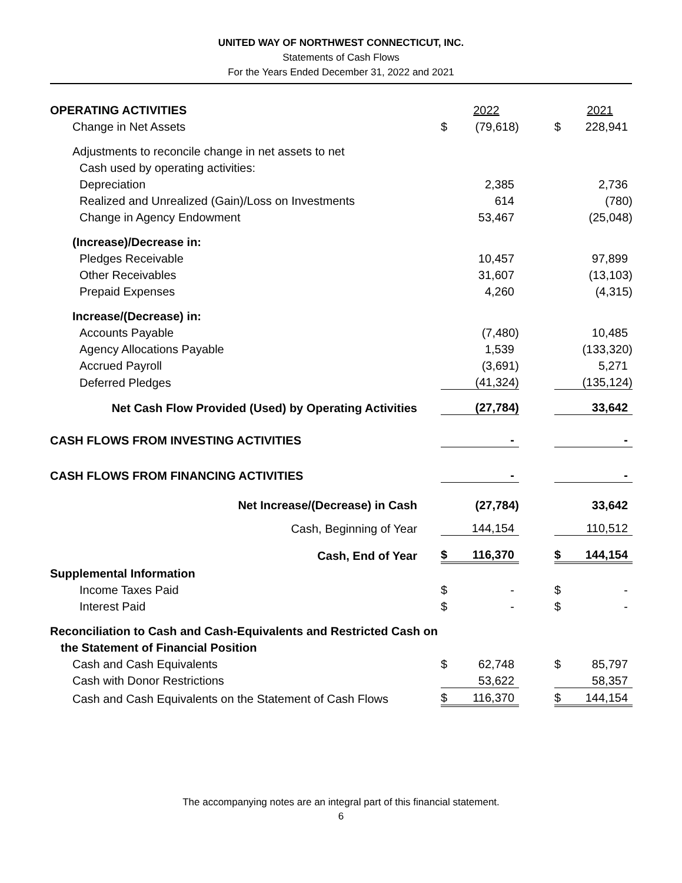UNITED WAY OF NORTHWEST CONNECTICUT, INC.
Statements of Cash Flows
For the Years Ended December 31, 2022 and 2021
| OPERATING ACTIVITIES | | 2022 | | | 2021 |
| Change in Net Assets | $ | (79,618) | | $ | 228,941 |
| Adjustments to reconcile change in net assets to net | | | | | |
| Cash used by operating activities: | | | | | |
| Depreciation | | 2,385 | | | 2,736 |
| Realized and Unrealized (Gain)/Loss on Investments | | 614 | | | (780) |
| Change in Agency Endowment | | 53,467 | | | (25,048) |
| (Increase)/Decrease in: | | | | | |
| Pledges Receivable | | 10,457 | | | 97,899 |
| Other Receivables | | 31,607 | | | (13,103) |
| Prepaid Expenses | | 4,260 | | | (4,315) |
| Increase/(Decrease) in: | | | | | |
| Accounts Payable | | (7,480) | | | 10,485 |
| Agency Allocations Payable | | 1,539 | | | (133,320) |
| Accrued Payroll | | (3,691) | | | 5,271 |
| Deferred Pledges | | (41,324) | | | (135,124) |
| Net Cash Flow Provided (Used) by Operating Activities | | (27,784) | | | 33,642 |
| CASH FLOWS FROM INVESTING ACTIVITIES | | - | | | - |
| CASH FLOWS FROM FINANCING ACTIVITIES | | - | | | - |
| Net Increase/(Decrease) in Cash | | (27,784) | | | 33,642 |
| Cash, Beginning of Year | | 144,154 | | | 110,512 |
| Cash, End of Year | $ | 116,370 | | $ | 144,154 |
| Supplemental Information | | | | | |
| Income Taxes Paid | $ | - | | $ | - |
| Interest Paid | $ | - | | $ | - |
| Reconciliation to Cash and Cash-Equivalents and Restricted Cash on | | | | | |
| the Statement of Financial Position | | | | | |
| Cash and Cash Equivalents | $ | 62,748 | | $ | 85,797 |
| Cash with Donor Restrictions | | 53,622 | | | 58,357 |
| Cash and Cash Equivalents on the Statement of Cash Flows | $ | 116,370 | | $ | 144,154 |
The accompanying notes are an integral part of this financial statement.
6